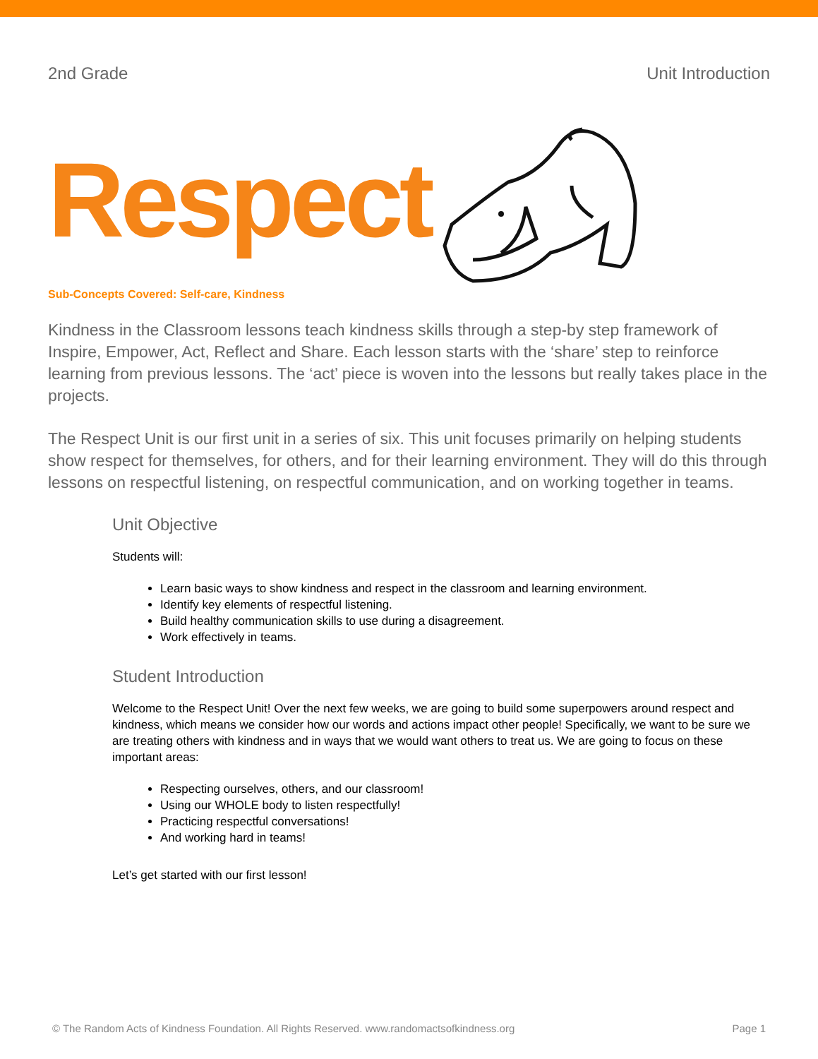2nd Grade Unit Introduction
Respect
Sub-Concepts Covered: Self-care, Kindness
Kindness in the Classroom lessons teach kindness skills through a step-by step framework of Inspire, Empower, Act, Reflect and Share. Each lesson starts with the ‘share’ step to reinforce learning from previous lessons. The ‘act’ piece is woven into the lessons but really takes place in the projects.
The Respect Unit is our first unit in a series of six. This unit focuses primarily on helping students show respect for themselves, for others, and for their learning environment. They will do this through lessons on respectful listening, on respectful communication, and on working together in teams.
Unit Objective
Students will:
Learn basic ways to show kindness and respect in the classroom and learning environment.
Identify key elements of respectful listening.
Build healthy communication skills to use during a disagreement.
Work effectively in teams.
Student Introduction
Welcome to the Respect Unit! Over the next few weeks, we are going to build some superpowers around respect and kindness, which means we consider how our words and actions impact other people! Specifically, we want to be sure we are treating others with kindness and in ways that we would want others to treat us. We are going to focus on these important areas:
Respecting ourselves, others, and our classroom!
Using our WHOLE body to listen respectfully!
Practicing respectful conversations!
And working hard in teams!
Let’s get started with our first lesson!
© The Random Acts of Kindness Foundation. All Rights Reserved. www.randomactsofkindness.org Page 1